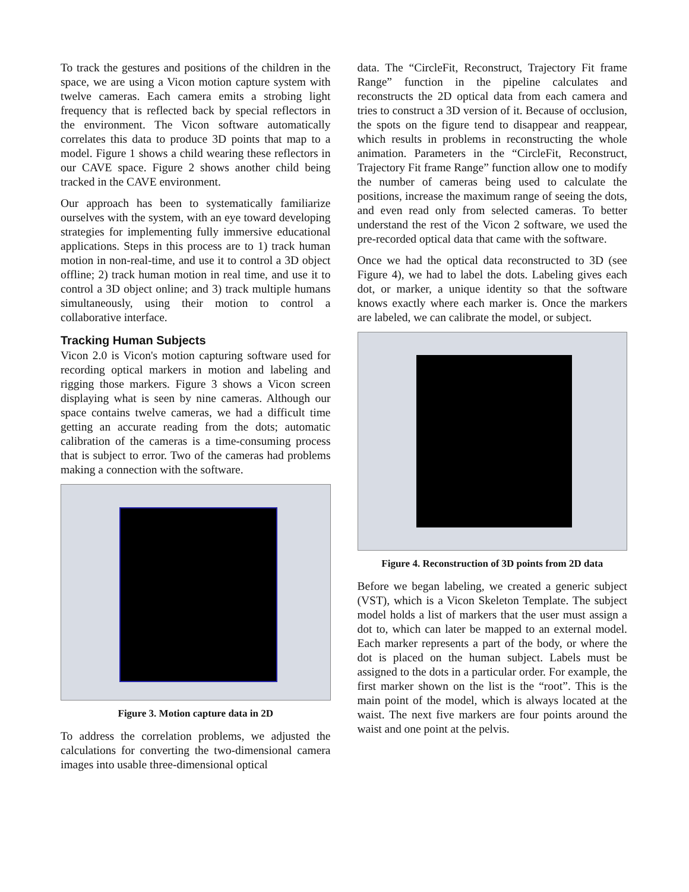To track the gestures and positions of the children in the space, we are using a Vicon motion capture system with twelve cameras. Each camera emits a strobing light frequency that is reflected back by special reflectors in the environment. The Vicon software automatically correlates this data to produce 3D points that map to a model. Figure 1 shows a child wearing these reflectors in our CAVE space. Figure 2 shows another child being tracked in the CAVE environment.
Our approach has been to systematically familiarize ourselves with the system, with an eye toward developing strategies for implementing fully immersive educational applications. Steps in this process are to 1) track human motion in non-real-time, and use it to control a 3D object offline; 2) track human motion in real time, and use it to control a 3D object online; and 3) track multiple humans simultaneously, using their motion to control a collaborative interface.
Tracking Human Subjects
Vicon 2.0 is Vicon's motion capturing software used for recording optical markers in motion and labeling and rigging those markers. Figure 3 shows a Vicon screen displaying what is seen by nine cameras. Although our space contains twelve cameras, we had a difficult time getting an accurate reading from the dots; automatic calibration of the cameras is a time-consuming process that is subject to error. Two of the cameras had problems making a connection with the software.
Figure 3. Motion capture data in 2D
To address the correlation problems, we adjusted the calculations for converting the two-dimensional camera images into usable three-dimensional optical
data. The “CircleFit, Reconstruct, Trajectory Fit frame Range” function in the pipeline calculates and reconstructs the 2D optical data from each camera and tries to construct a 3D version of it. Because of occlusion, the spots on the figure tend to disappear and reappear, which results in problems in reconstructing the whole animation. Parameters in the “CircleFit, Reconstruct, Trajectory Fit frame Range” function allow one to modify the number of cameras being used to calculate the positions, increase the maximum range of seeing the dots, and even read only from selected cameras. To better understand the rest of the Vicon 2 software, we used the pre-recorded optical data that came with the software.
Once we had the optical data reconstructed to 3D (see Figure 4), we had to label the dots. Labeling gives each dot, or marker, a unique identity so that the software knows exactly where each marker is. Once the markers are labeled, we can calibrate the model, or subject.
Figure 4. Reconstruction of 3D points from 2D data
Before we began labeling, we created a generic subject (VST), which is a Vicon Skeleton Template. The subject model holds a list of markers that the user must assign a dot to, which can later be mapped to an external model. Each marker represents a part of the body, or where the dot is placed on the human subject. Labels must be assigned to the dots in a particular order. For example, the first marker shown on the list is the “root”. This is the main point of the model, which is always located at the waist. The next five markers are four points around the waist and one point at the pelvis.